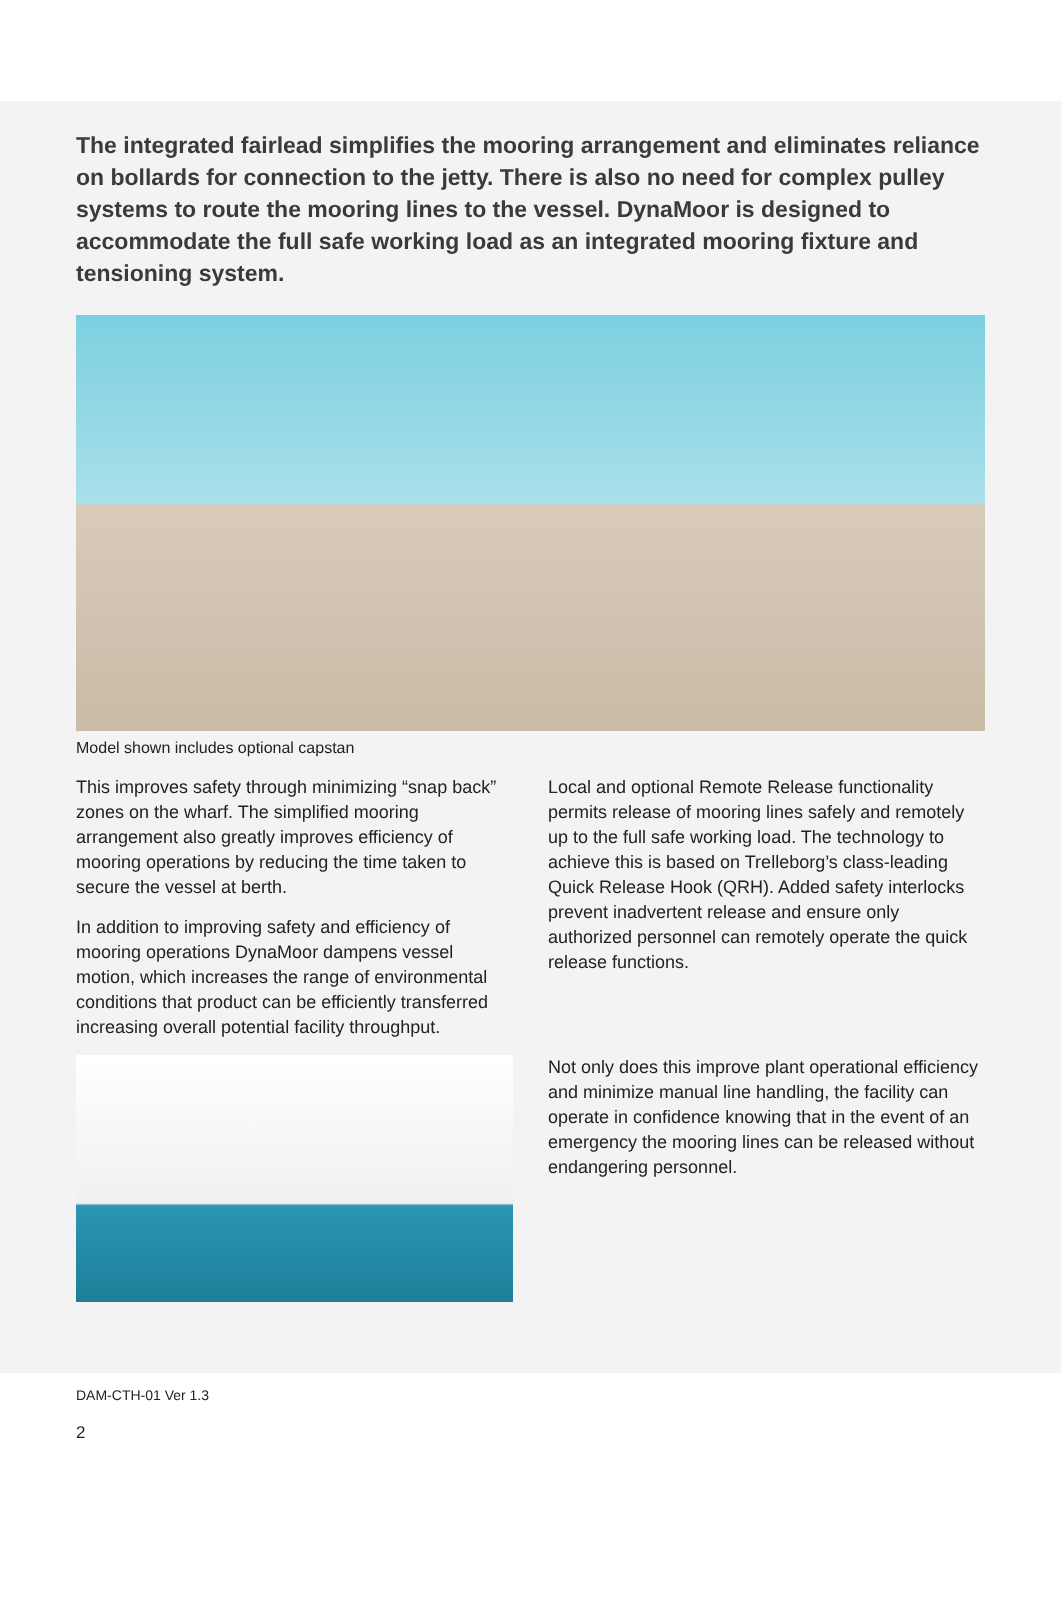The integrated fairlead simplifies the mooring arrangement and eliminates reliance on bollards for connection to the jetty. There is also no need for complex pulley systems to route the mooring lines to the vessel. DynaMoor is designed to accommodate the full safe working load as an integrated mooring fixture and tensioning system.
Model shown includes optional capstan
This improves safety through minimizing “snap back” zones on the wharf. The simplified mooring arrangement also greatly improves efficiency of mooring operations by reducing the time taken to secure the vessel at berth.
In addition to improving safety and efficiency of mooring operations DynaMoor dampens vessel motion, which increases the range of environmental conditions that product can be efficiently transferred increasing overall potential facility throughput.
Local and optional Remote Release functionality permits release of mooring lines safely and remotely up to the full safe working load. The technology to achieve this is based on Trelleborg’s class-leading Quick Release Hook (QRH). Added safety interlocks prevent inadvertent release and ensure only authorized personnel can remotely operate the quick release functions.
Not only does this improve plant operational efficiency and minimize manual line handling, the facility can operate in confidence knowing that in the event of an emergency the mooring lines can be released without endangering personnel.
DAM-CTH-01 Ver 1.3
2